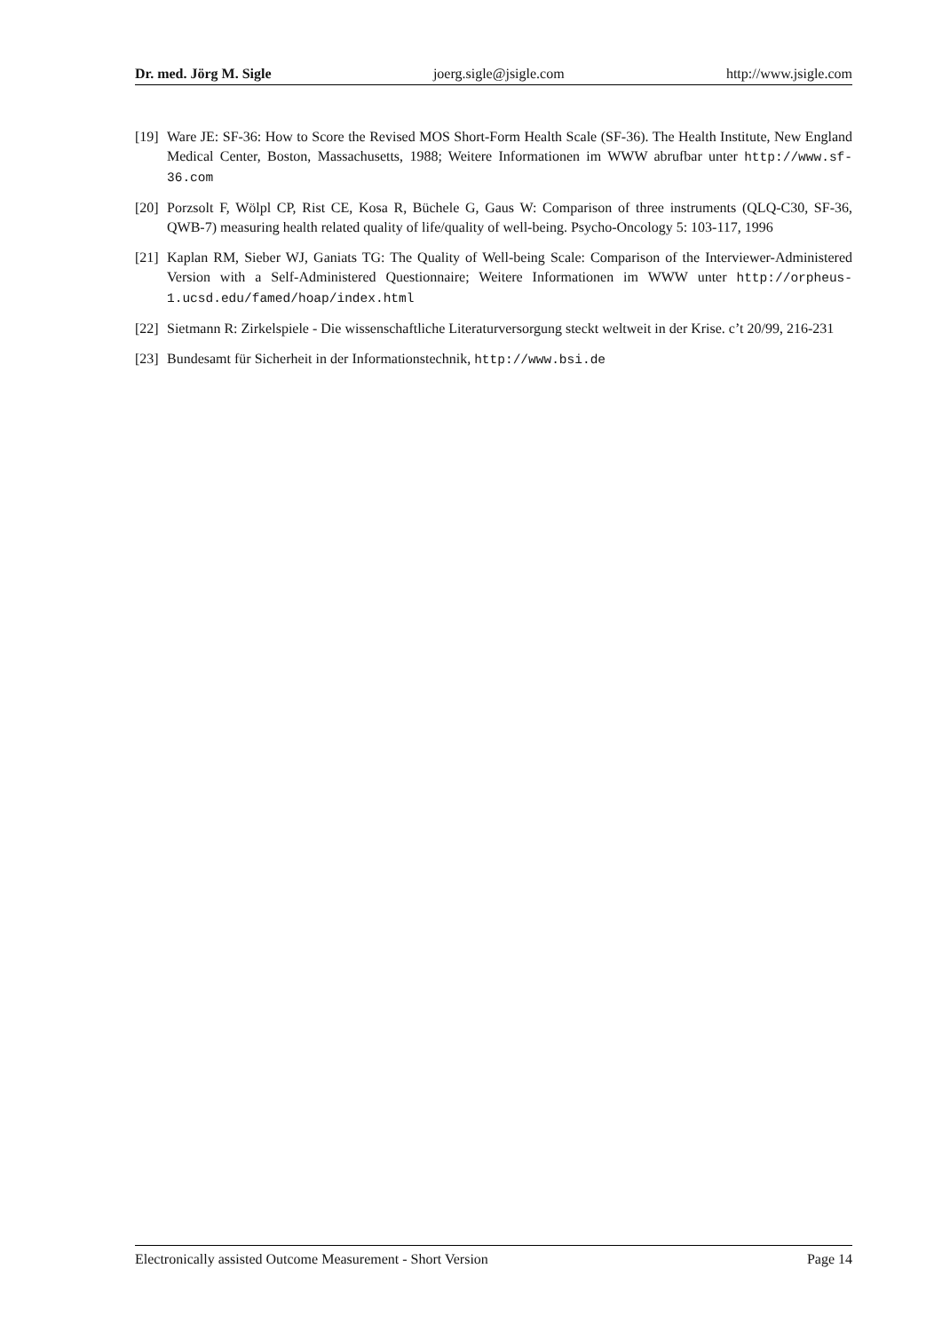Dr. med. Jörg M. Sigle joerg.sigle@jsigle.com http://www.jsigle.com
[19] Ware JE: SF-36: How to Score the Revised MOS Short-Form Health Scale (SF-36). The Health Institute, New England Medical Center, Boston, Massachusetts, 1988; Weitere Informationen im WWW abrufbar unter http://www.sf-36.com
[20] Porzsolt F, Wölpl CP, Rist CE, Kosa R, Büchele G, Gaus W: Comparison of three instruments (QLQ-C30, SF-36, QWB-7) measuring health related quality of life/quality of well-being. Psycho-Oncology 5: 103-117, 1996
[21] Kaplan RM, Sieber WJ, Ganiats TG: The Quality of Well-being Scale: Comparison of the Interviewer-Administered Version with a Self-Administered Questionnaire; Weitere Informationen im WWW unter http://orpheus-1.ucsd.edu/famed/hoap/index.html
[22] Sietmann R: Zirkelspiele - Die wissenschaftliche Literaturversorgung steckt weltweit in der Krise. c’t 20/99, 216-231
[23] Bundesamt für Sicherheit in der Informationstechnik, http://www.bsi.de
Electronically assisted Outcome Measurement - Short Version Page 14